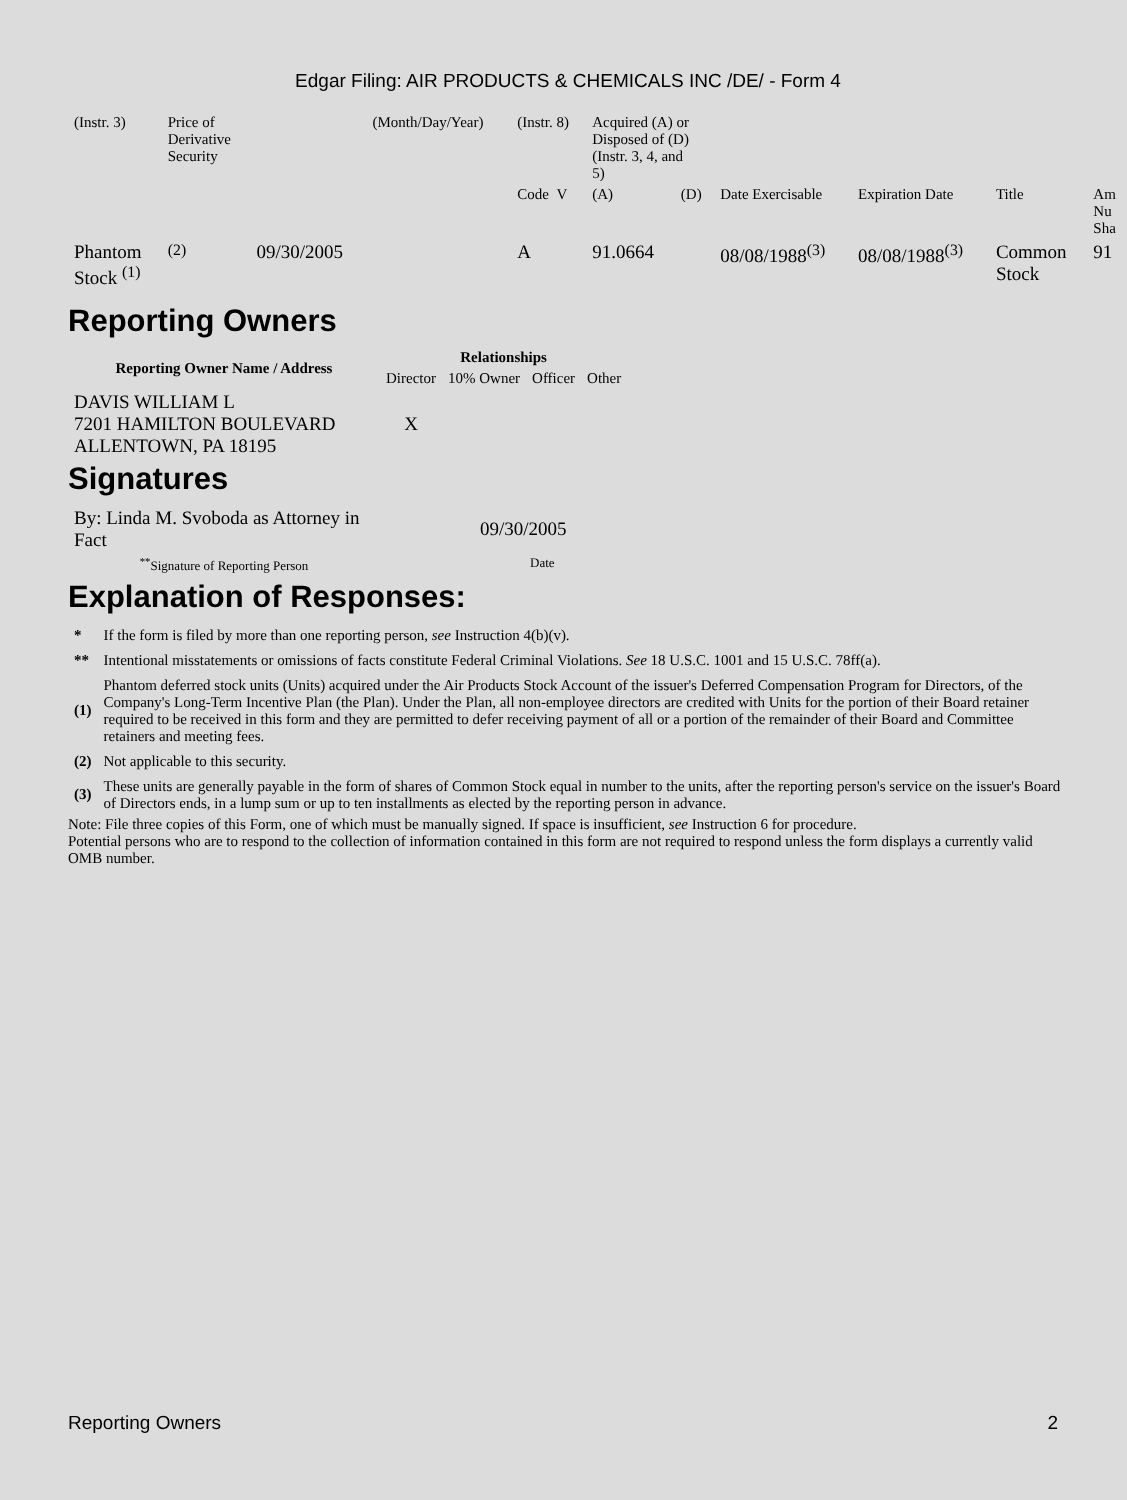Edgar Filing: AIR PRODUCTS & CHEMICALS INC /DE/ - Form 4
| (Instr. 3) | Price of Derivative Security | | (Month/Day/Year) | (Instr. 8) | Acquired (A) or Disposed of (D) (Instr. 3, 4, and 5) | | | | | |
| | | | | Code V | (A) | (D) | Date Exercisable | Expiration Date | Title | Am Nu Sha |
| Phantom Stock <sup>(1)</sup> | <sup>(2)</sup> | 09/30/2005 | | A | 91.0664 | | 08/08/1988<sup>(3)</sup> | 08/08/1988<sup>(3)</sup> | Common Stock | 91 |
Reporting Owners
| Reporting Owner Name / Address | Relationships | | | |
| --- | --- | --- | --- | --- |
| | Director | 10% Owner | Officer | Other |
| DAVIS WILLIAM L 7201 HAMILTON BOULEVARD ALLENTOWN, PA 18195 | X | | | |
Signatures
| By: Linda M. Svoboda as Attorney in Fact | 09/30/2005 |
| <sup>**</sup> Signature of Reporting Person | Date |
Explanation of Responses:
| * | If the form is filed by more than one reporting person, see Instruction 4(b)(v). |
| ** | Intentional misstatements or omissions of facts constitute Federal Criminal Violations. See 18 U.S.C. 1001 and 15 U.S.C. 78ff(a). |
| (1) | Phantom deferred stock units (Units) acquired under the Air Products Stock Account of the issuer's Deferred Compensation Program for Directors, of the Company's Long-Term Incentive Plan (the Plan). Under the Plan, all non-employee directors are credited with Units for the portion of their Board retainer required to be received in this form and they are permitted to defer receiving payment of all or a portion of the remainder of their Board and Committee retainers and meeting fees. |
| (2) | Not applicable to this security. |
| (3) | These units are generally payable in the form of shares of Common Stock equal in number to the units, after the reporting person's service on the issuer's Board of Directors ends, in a lump sum or up to ten installments as elected by the reporting person in advance. |
Note: File three copies of this Form, one of which must be manually signed. If space is insufficient, see Instruction 6 for procedure.
Potential persons who are to respond to the collection of information contained in this form are not required to respond unless the form displays a currently valid OMB number.
Reporting Owners 2